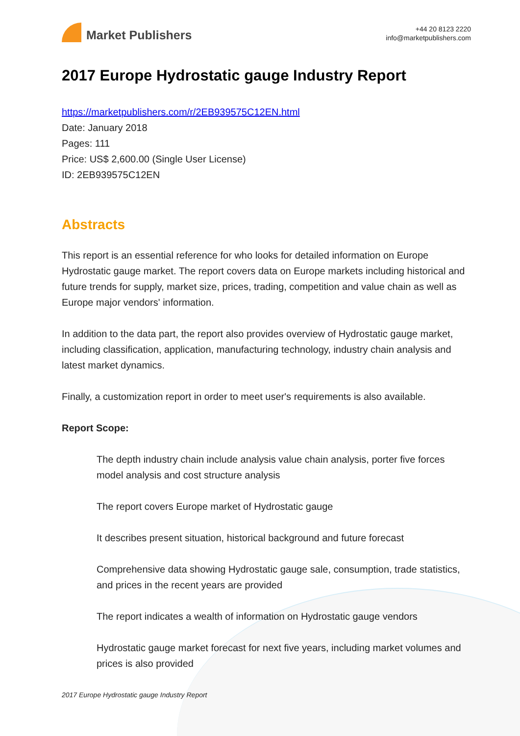Market Publishers
+44 20 8123 2220
info@marketpublishers.com
2017 Europe Hydrostatic gauge Industry Report
https://marketpublishers.com/r/2EB939575C12EN.html
Date: January 2018
Pages: 111
Price: US$ 2,600.00 (Single User License)
ID: 2EB939575C12EN
Abstracts
This report is an essential reference for who looks for detailed information on Europe Hydrostatic gauge market. The report covers data on Europe markets including historical and future trends for supply, market size, prices, trading, competition and value chain as well as Europe major vendors' information.
In addition to the data part, the report also provides overview of Hydrostatic gauge market, including classification, application, manufacturing technology, industry chain analysis and latest market dynamics.
Finally, a customization report in order to meet user's requirements is also available.
Report Scope:
The depth industry chain include analysis value chain analysis, porter five forces model analysis and cost structure analysis
The report covers Europe market of Hydrostatic gauge
It describes present situation, historical background and future forecast
Comprehensive data showing Hydrostatic gauge sale, consumption, trade statistics, and prices in the recent years are provided
The report indicates a wealth of information on Hydrostatic gauge vendors
Hydrostatic gauge market forecast for next five years, including market volumes and prices is also provided
2017 Europe Hydrostatic gauge Industry Report